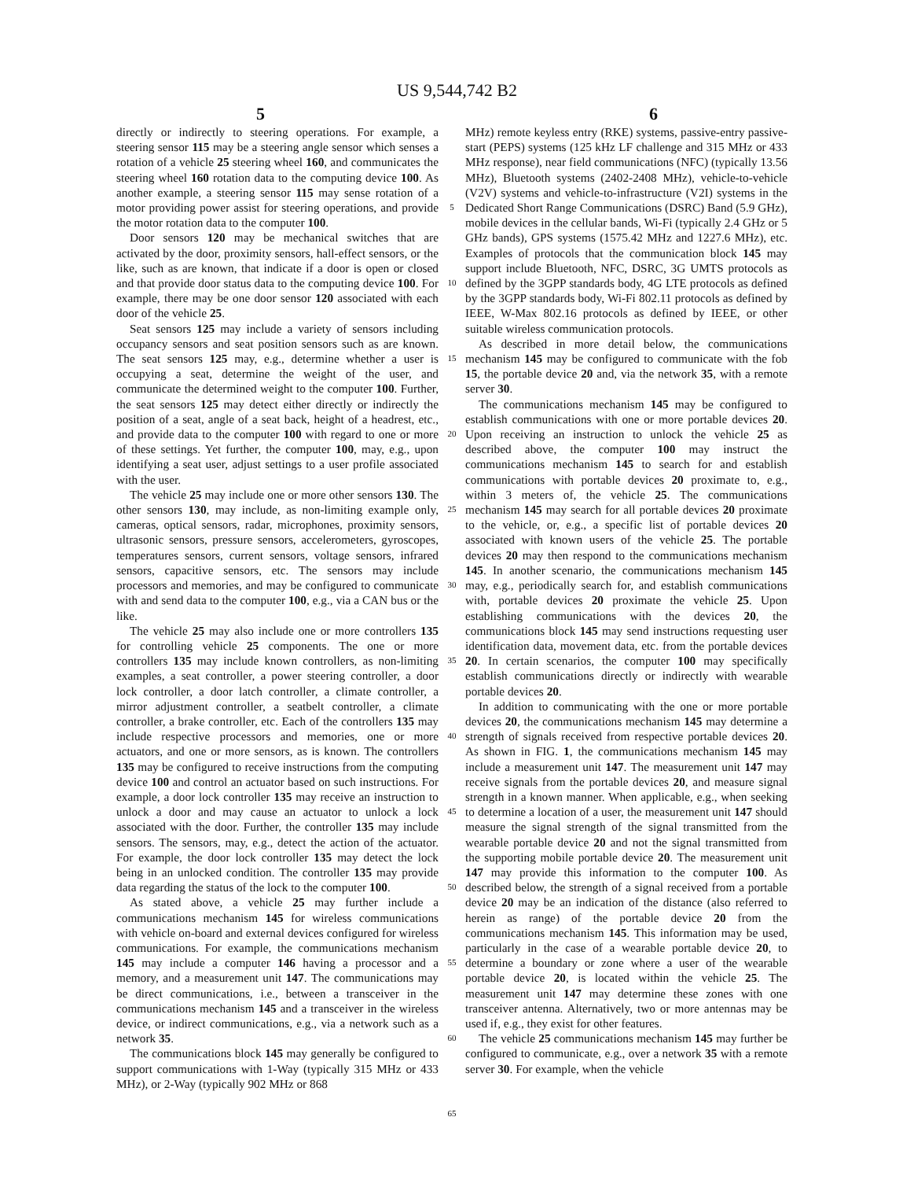US 9,544,742 B2
5 6
directly or indirectly to steering operations. For example, a steering sensor 115 may be a steering angle sensor which senses a rotation of a vehicle 25 steering wheel 160, and communicates the steering wheel 160 rotation data to the computing device 100. As another example, a steering sensor 115 may sense rotation of a motor providing power assist for steering operations, and provide the motor rotation data to the computer 100.
Door sensors 120 may be mechanical switches that are activated by the door, proximity sensors, hall-effect sensors, or the like, such as are known, that indicate if a door is open or closed and that provide door status data to the computing device 100. For example, there may be one door sensor 120 associated with each door of the vehicle 25.
Seat sensors 125 may include a variety of sensors including occupancy sensors and seat position sensors such as are known. The seat sensors 125 may, e.g., determine whether a user is occupying a seat, determine the weight of the user, and communicate the determined weight to the computer 100. Further, the seat sensors 125 may detect either directly or indirectly the position of a seat, angle of a seat back, height of a headrest, etc., and provide data to the computer 100 with regard to one or more of these settings. Yet further, the computer 100, may, e.g., upon identifying a seat user, adjust settings to a user profile associated with the user.
The vehicle 25 may include one or more other sensors 130. The other sensors 130, may include, as non-limiting example only, cameras, optical sensors, radar, microphones, proximity sensors, ultrasonic sensors, pressure sensors, accelerometers, gyroscopes, temperatures sensors, current sensors, voltage sensors, infrared sensors, capacitive sensors, etc. The sensors may include processors and memories, and may be configured to communicate with and send data to the computer 100, e.g., via a CAN bus or the like.
The vehicle 25 may also include one or more controllers 135 for controlling vehicle 25 components. The one or more controllers 135 may include known controllers, as non-limiting examples, a seat controller, a power steering controller, a door lock controller, a door latch controller, a climate controller, a mirror adjustment controller, a seatbelt controller, a climate controller, a brake controller, etc. Each of the controllers 135 may include respective processors and memories, one or more actuators, and one or more sensors, as is known. The controllers 135 may be configured to receive instructions from the computing device 100 and control an actuator based on such instructions. For example, a door lock controller 135 may receive an instruction to unlock a door and may cause an actuator to unlock a lock associated with the door. Further, the controller 135 may include sensors. The sensors, may, e.g., detect the action of the actuator. For example, the door lock controller 135 may detect the lock being in an unlocked condition. The controller 135 may provide data regarding the status of the lock to the computer 100.
As stated above, a vehicle 25 may further include a communications mechanism 145 for wireless communications with vehicle on-board and external devices configured for wireless communications. For example, the communications mechanism 145 may include a computer 146 having a processor and a memory, and a measurement unit 147. The communications may be direct communications, i.e., between a transceiver in the communications mechanism 145 and a transceiver in the wireless device, or indirect communications, e.g., via a network such as a network 35.
The communications block 145 may generally be configured to support communications with 1-Way (typically 315 MHz or 433 MHz), or 2-Way (typically 902 MHz or 868
5
10
15
20
25
30
35
40
45
50
55
60
65
MHz) remote keyless entry (RKE) systems, passive-entry passive-start (PEPS) systems (125 kHz LF challenge and 315 MHz or 433 MHz response), near field communications (NFC) (typically 13.56 MHz), Bluetooth systems (2402-2408 MHz), vehicle-to-vehicle (V2V) systems and vehicle-to-infrastructure (V2I) systems in the Dedicated Short Range Communications (DSRC) Band (5.9 GHz), mobile devices in the cellular bands, Wi-Fi (typically 2.4 GHz or 5 GHz bands), GPS systems (1575.42 MHz and 1227.6 MHz), etc. Examples of protocols that the communication block 145 may support include Bluetooth, NFC, DSRC, 3G UMTS protocols as defined by the 3GPP standards body, 4G LTE protocols as defined by the 3GPP standards body, Wi-Fi 802.11 protocols as defined by IEEE, W-Max 802.16 protocols as defined by IEEE, or other suitable wireless communication protocols.
As described in more detail below, the communications mechanism 145 may be configured to communicate with the fob 15, the portable device 20 and, via the network 35, with a remote server 30.
The communications mechanism 145 may be configured to establish communications with one or more portable devices 20. Upon receiving an instruction to unlock the vehicle 25 as described above, the computer 100 may instruct the communications mechanism 145 to search for and establish communications with portable devices 20 proximate to, e.g., within 3 meters of, the vehicle 25. The communications mechanism 145 may search for all portable devices 20 proximate to the vehicle, or, e.g., a specific list of portable devices 20 associated with known users of the vehicle 25. The portable devices 20 may then respond to the communications mechanism 145. In another scenario, the communications mechanism 145 may, e.g., periodically search for, and establish communications with, portable devices 20 proximate the vehicle 25. Upon establishing communications with the devices 20, the communications block 145 may send instructions requesting user identification data, movement data, etc. from the portable devices 20. In certain scenarios, the computer 100 may specifically establish communications directly or indirectly with wearable portable devices 20.
In addition to communicating with the one or more portable devices 20, the communications mechanism 145 may determine a strength of signals received from respective portable devices 20. As shown in FIG. 1, the communications mechanism 145 may include a measurement unit 147. The measurement unit 147 may receive signals from the portable devices 20, and measure signal strength in a known manner. When applicable, e.g., when seeking to determine a location of a user, the measurement unit 147 should measure the signal strength of the signal transmitted from the wearable portable device 20 and not the signal transmitted from the supporting mobile portable device 20. The measurement unit 147 may provide this information to the computer 100. As described below, the strength of a signal received from a portable device 20 may be an indication of the distance (also referred to herein as range) of the portable device 20 from the communications mechanism 145. This information may be used, particularly in the case of a wearable portable device 20, to determine a boundary or zone where a user of the wearable portable device 20, is located within the vehicle 25. The measurement unit 147 may determine these zones with one transceiver antenna. Alternatively, two or more antennas may be used if, e.g., they exist for other features.
The vehicle 25 communications mechanism 145 may further be configured to communicate, e.g., over a network 35 with a remote server 30. For example, when the vehicle